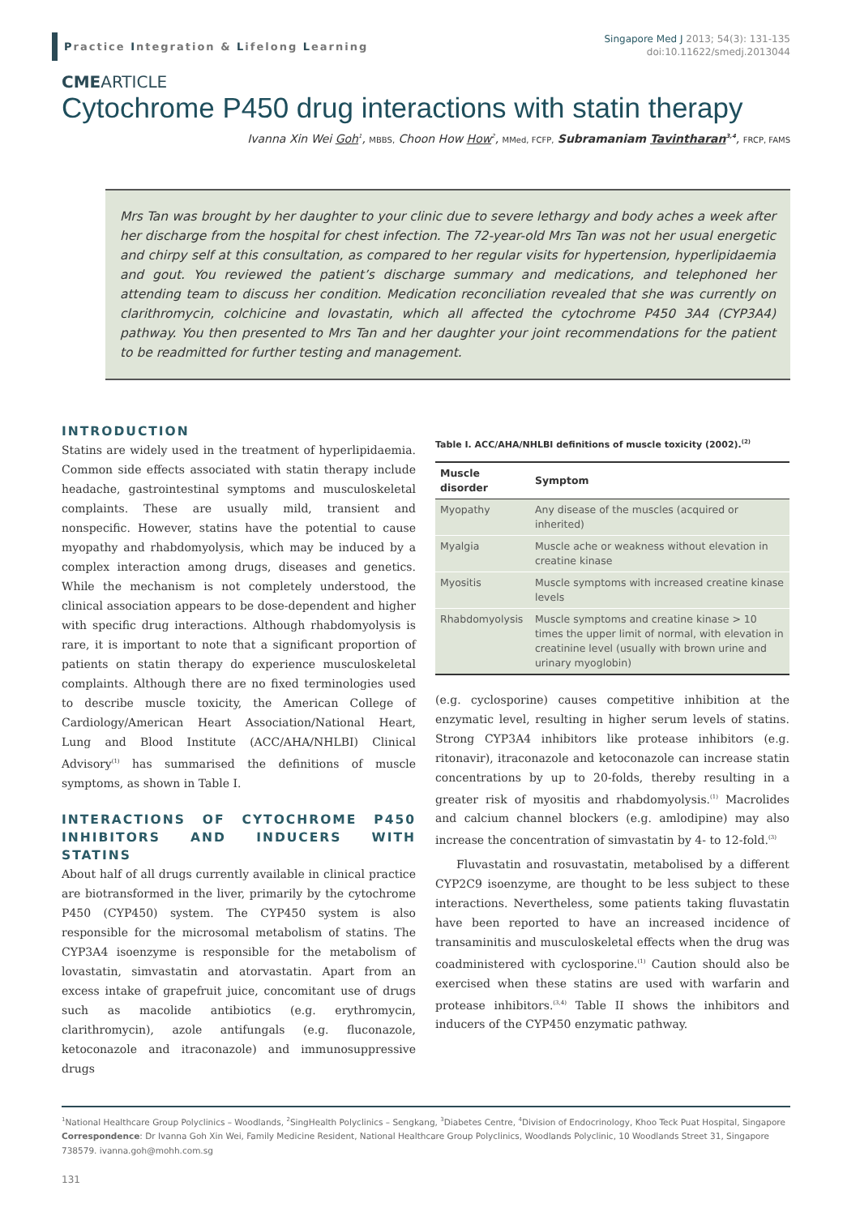Practice Integration & Lifelong Learning
Singapore Med J 2013; 54(3): 131-135
doi:10.11622/smedj.2013044
CMEARTICLE
Cytochrome P450 drug interactions with statin therapy
Ivanna Xin Wei Goh<sup>1</sup>, MBBS, Choon How How<sup>2</sup>, MMed, FCFP, Subramaniam Tavintharan<sup>3,4</sup>, FRCP, FAMS
Mrs Tan was brought by her daughter to your clinic due to severe lethargy and body aches a week after her discharge from the hospital for chest infection. The 72-year-old Mrs Tan was not her usual energetic and chirpy self at this consultation, as compared to her regular visits for hypertension, hyperlipidaemia and gout. You reviewed the patient’s discharge summary and medications, and telephoned her attending team to discuss her condition. Medication reconciliation revealed that she was currently on clarithromycin, colchicine and lovastatin, which all affected the cytochrome P450 3A4 (CYP3A4) pathway. You then presented to Mrs Tan and her daughter your joint recommendations for the patient to be readmitted for further testing and management.
INTRODUCTION
Statins are widely used in the treatment of hyperlipidaemia. Common side effects associated with statin therapy include headache, gastrointestinal symptoms and musculoskeletal complaints. These are usually mild, transient and nonspecific. However, statins have the potential to cause myopathy and rhabdomyolysis, which may be induced by a complex interaction among drugs, diseases and genetics. While the mechanism is not completely understood, the clinical association appears to be dose-dependent and higher with specific drug interactions. Although rhabdomyolysis is rare, it is important to note that a significant proportion of patients on statin therapy do experience musculoskeletal complaints. Although there are no fixed terminologies used to describe muscle toxicity, the American College of Cardiology/American Heart Association/National Heart, Lung and Blood Institute (ACC/AHA/NHLBI) Clinical Advisory<sup>(1)</sup> has summarised the definitions of muscle symptoms, as shown in Table I.
INTERACTIONS OF CYTOCHROME P450 INHIBITORS AND INDUCERS WITH STATINS
About half of all drugs currently available in clinical practice are biotransformed in the liver, primarily by the cytochrome P450 (CYP450) system. The CYP450 system is also responsible for the microsomal metabolism of statins. The CYP3A4 isoenzyme is responsible for the metabolism of lovastatin, simvastatin and atorvastatin. Apart from an excess intake of grapefruit juice, concomitant use of drugs such as macolide antibiotics (e.g. erythromycin, clarithromycin), azole antifungals (e.g. fluconazole, ketoconazole and itraconazole) and immunosuppressive drugs
Table I. ACC/AHA/NHLBI definitions of muscle toxicity (2002).<sup>(2)</sup>
| Muscle disorder | Symptom |
| --- | --- |
| Myopathy | Any disease of the muscles (acquired or inherited) |
| Myalgia | Muscle ache or weakness without elevation in creatine kinase |
| Myositis | Muscle symptoms with increased creatine kinase levels |
| Rhabdomyolysis | Muscle symptoms and creatine kinase > 10 times the upper limit of normal, with elevation in creatinine level (usually with brown urine and urinary myoglobin) |
(e.g. cyclosporine) causes competitive inhibition at the enzymatic level, resulting in higher serum levels of statins. Strong CYP3A4 inhibitors like protease inhibitors (e.g. ritonavir), itraconazole and ketoconazole can increase statin concentrations by up to 20-folds, thereby resulting in a greater risk of myositis and rhabdomyolysis.<sup>(1)</sup> Macrolides and calcium channel blockers (e.g. amlodipine) may also increase the concentration of simvastatin by 4- to 12-fold.<sup>(3)</sup>
Fluvastatin and rosuvastatin, metabolised by a different CYP2C9 isoenzyme, are thought to be less subject to these interactions. Nevertheless, some patients taking fluvastatin have been reported to have an increased incidence of transaminitis and musculoskeletal effects when the drug was coadministered with cyclosporine.<sup>(1)</sup> Caution should also be exercised when these statins are used with warfarin and protease inhibitors.<sup>(3,4)</sup> Table II shows the inhibitors and inducers of the CYP450 enzymatic pathway.
<sup>1</sup> National Healthcare Group Polyclinics – Woodlands, <sup>2</sup>SingHealth Polyclinics – Sengkang, <sup>3</sup>Diabetes Centre, <sup>4</sup>Division of Endocrinology, Khoo Teck Puat Hospital, Singapore
Correspondence: Dr Ivanna Goh Xin Wei, Family Medicine Resident, National Healthcare Group Polyclinics, Woodlands Polyclinic, 10 Woodlands Street 31, Singapore 738579. ivanna.goh@mohh.com.sg
131